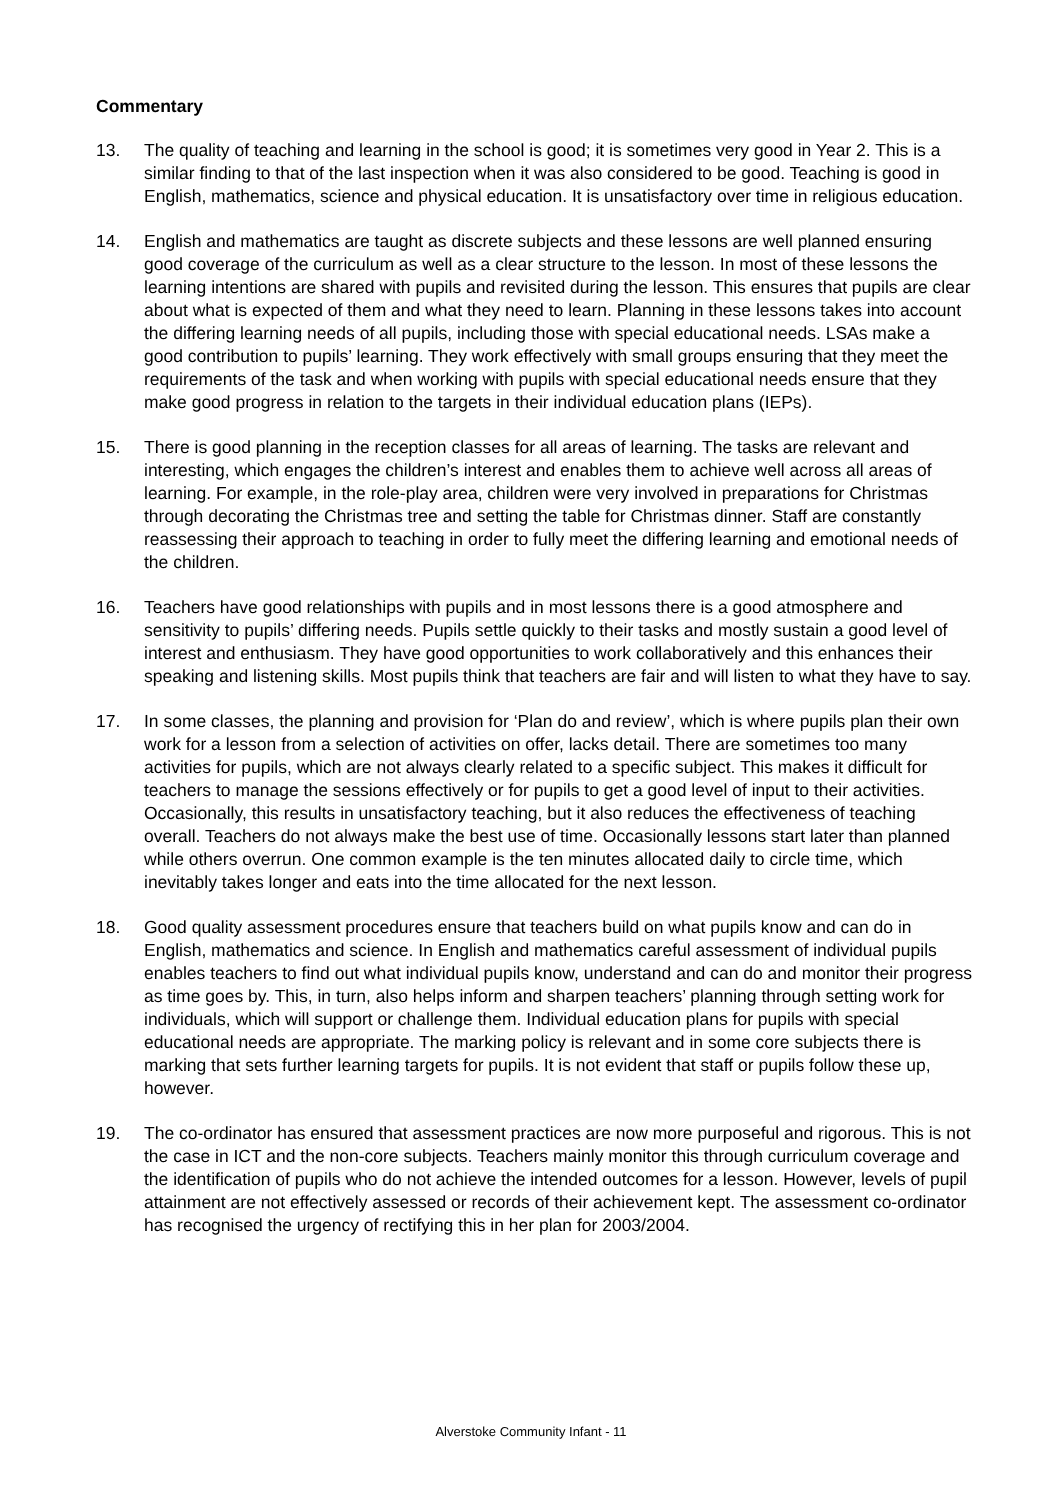Commentary
13. The quality of teaching and learning in the school is good; it is sometimes very good in Year 2. This is a similar finding to that of the last inspection when it was also considered to be good. Teaching is good in English, mathematics, science and physical education. It is unsatisfactory over time in religious education.
14. English and mathematics are taught as discrete subjects and these lessons are well planned ensuring good coverage of the curriculum as well as a clear structure to the lesson. In most of these lessons the learning intentions are shared with pupils and revisited during the lesson. This ensures that pupils are clear about what is expected of them and what they need to learn. Planning in these lessons takes into account the differing learning needs of all pupils, including those with special educational needs. LSAs make a good contribution to pupils’ learning. They work effectively with small groups ensuring that they meet the requirements of the task and when working with pupils with special educational needs ensure that they make good progress in relation to the targets in their individual education plans (IEPs).
15. There is good planning in the reception classes for all areas of learning. The tasks are relevant and interesting, which engages the children’s interest and enables them to achieve well across all areas of learning. For example, in the role-play area, children were very involved in preparations for Christmas through decorating the Christmas tree and setting the table for Christmas dinner. Staff are constantly reassessing their approach to teaching in order to fully meet the differing learning and emotional needs of the children.
16. Teachers have good relationships with pupils and in most lessons there is a good atmosphere and sensitivity to pupils’ differing needs. Pupils settle quickly to their tasks and mostly sustain a good level of interest and enthusiasm. They have good opportunities to work collaboratively and this enhances their speaking and listening skills. Most pupils think that teachers are fair and will listen to what they have to say.
17. In some classes, the planning and provision for ‘Plan do and review’, which is where pupils plan their own work for a lesson from a selection of activities on offer, lacks detail. There are sometimes too many activities for pupils, which are not always clearly related to a specific subject. This makes it difficult for teachers to manage the sessions effectively or for pupils to get a good level of input to their activities. Occasionally, this results in unsatisfactory teaching, but it also reduces the effectiveness of teaching overall. Teachers do not always make the best use of time. Occasionally lessons start later than planned while others overrun. One common example is the ten minutes allocated daily to circle time, which inevitably takes longer and eats into the time allocated for the next lesson.
18. Good quality assessment procedures ensure that teachers build on what pupils know and can do in English, mathematics and science. In English and mathematics careful assessment of individual pupils enables teachers to find out what individual pupils know, understand and can do and monitor their progress as time goes by. This, in turn, also helps inform and sharpen teachers’ planning through setting work for individuals, which will support or challenge them. Individual education plans for pupils with special educational needs are appropriate. The marking policy is relevant and in some core subjects there is marking that sets further learning targets for pupils. It is not evident that staff or pupils follow these up, however.
19. The co-ordinator has ensured that assessment practices are now more purposeful and rigorous. This is not the case in ICT and the non-core subjects. Teachers mainly monitor this through curriculum coverage and the identification of pupils who do not achieve the intended outcomes for a lesson. However, levels of pupil attainment are not effectively assessed or records of their achievement kept. The assessment co-ordinator has recognised the urgency of rectifying this in her plan for 2003/2004.
Alverstoke Community Infant - 11